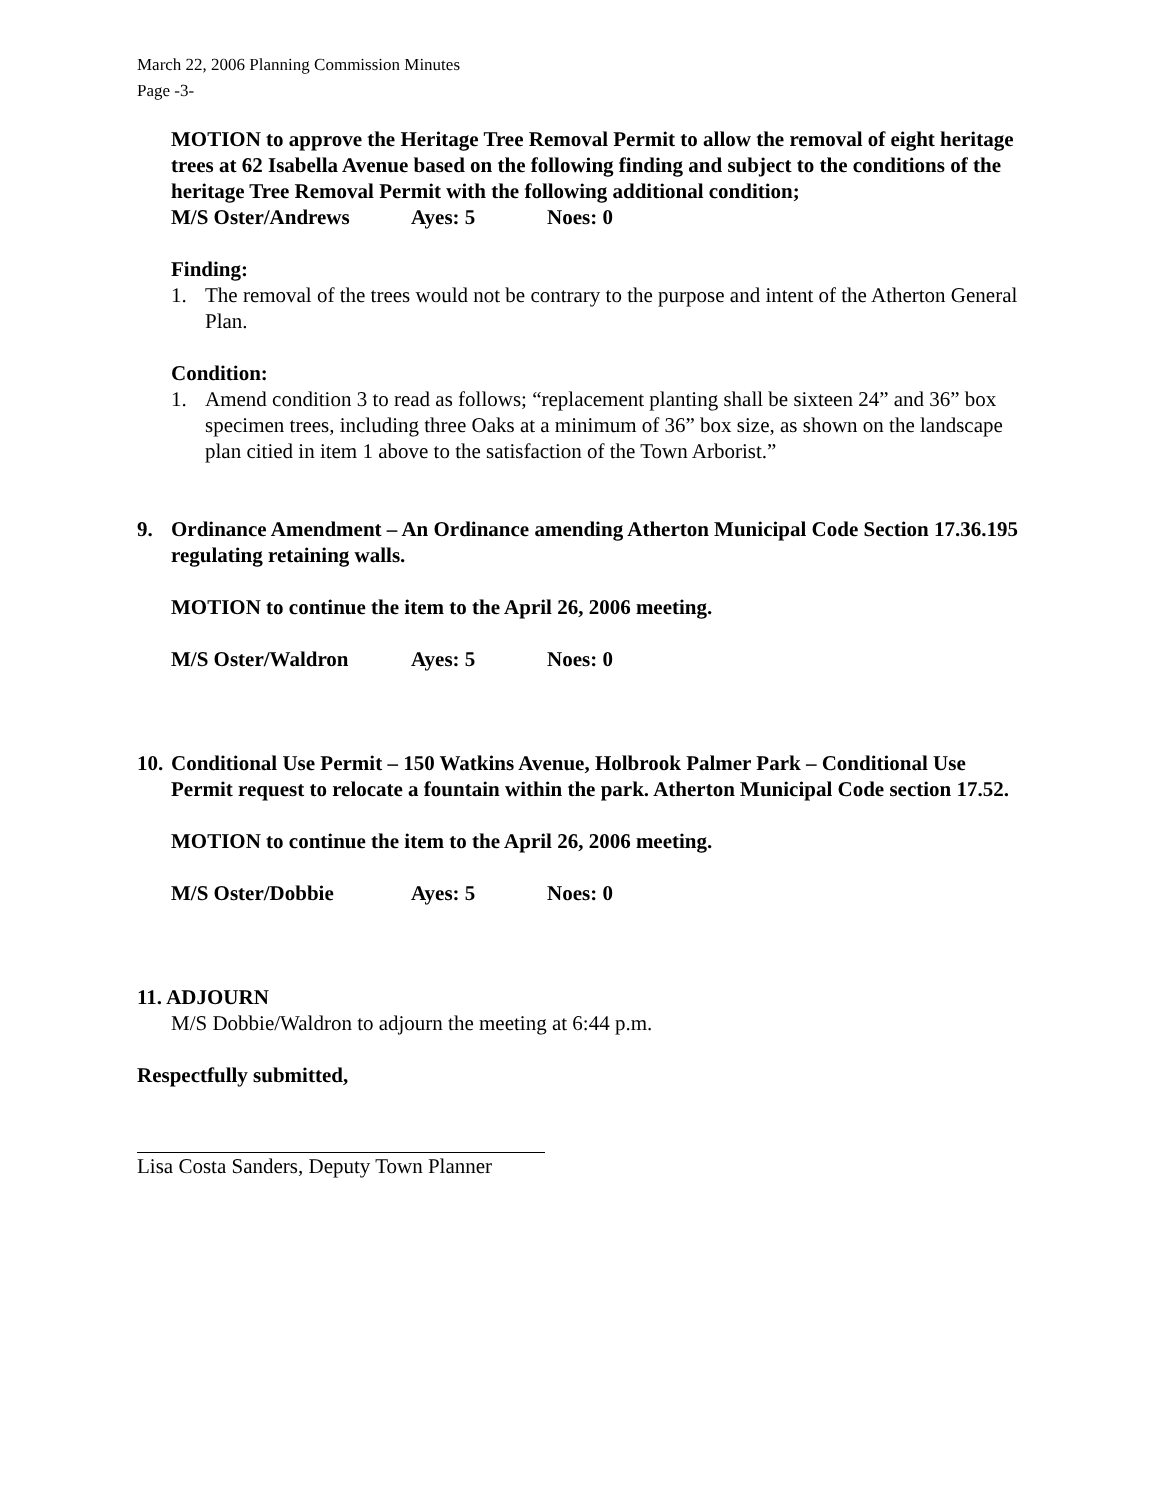March 22, 2006 Planning Commission Minutes
Page -3-
MOTION to approve the Heritage Tree Removal Permit to allow the removal of eight heritage trees at 62 Isabella Avenue based on the following finding and subject to the conditions of the heritage Tree Removal Permit with the following additional condition;
M/S Oster/Andrews Ayes: 5 Noes: 0
Finding:
1. The removal of the trees would not be contrary to the purpose and intent of the Atherton General Plan.
Condition:
1. Amend condition 3 to read as follows; “replacement planting shall be sixteen 24” and 36” box specimen trees, including three Oaks at a minimum of 36” box size, as shown on the landscape plan citied in item 1 above to the satisfaction of the Town Arborist.”
9. Ordinance Amendment – An Ordinance amending Atherton Municipal Code Section 17.36.195 regulating retaining walls.
MOTION to continue the item to the April 26, 2006 meeting.
M/S Oster/Waldron Ayes: 5 Noes: 0
10. Conditional Use Permit – 150 Watkins Avenue, Holbrook Palmer Park – Conditional Use Permit request to relocate a fountain within the park. Atherton Municipal Code section 17.52.
MOTION to continue the item to the April 26, 2006 meeting.
M/S Oster/Dobbie Ayes: 5 Noes: 0
11. ADJOURN
M/S Dobbie/Waldron to adjourn the meeting at 6:44 p.m.
Respectfully submitted,
Lisa Costa Sanders, Deputy Town Planner